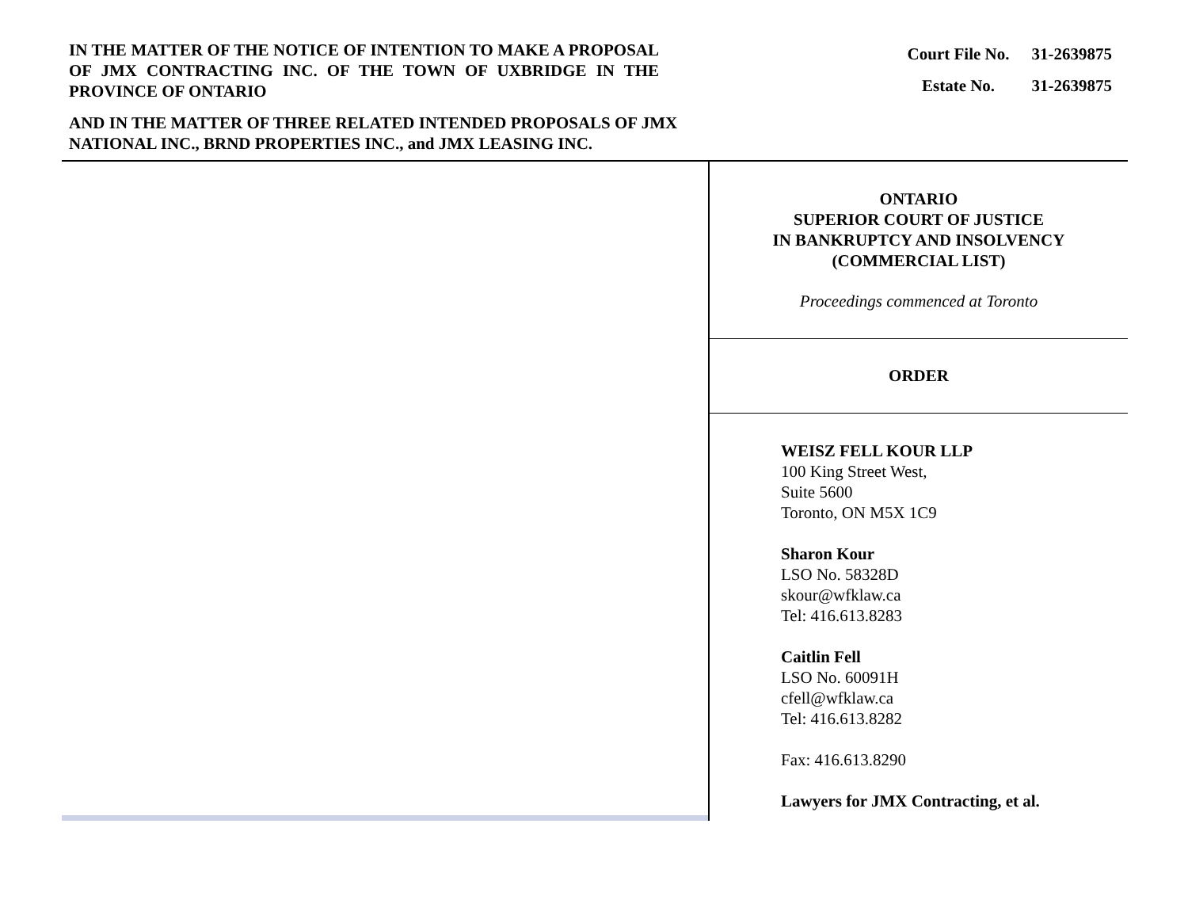IN THE MATTER OF THE NOTICE OF INTENTION TO MAKE A PROPOSAL OF JMX CONTRACTING INC. OF THE TOWN OF UXBRIDGE IN THE PROVINCE OF ONTARIO
| Court File No. | 31-2639875 |
| Estate No. | 31-2639875 |
AND IN THE MATTER OF THREE RELATED INTENDED PROPOSALS OF JMX NATIONAL INC., BRND PROPERTIES INC., and JMX LEASING INC.
ONTARIO
SUPERIOR COURT OF JUSTICE
IN BANKRUPTCY AND INSOLVENCY
(COMMERCIAL LIST)
Proceedings commenced at Toronto
ORDER
WEISZ FELL KOUR LLP
100 King Street West,
Suite 5600
Toronto, ON M5X 1C9
Sharon Kour
LSO No. 58328D
skour@wfklaw.ca
Tel: 416.613.8283
Caitlin Fell
LSO No. 60091H
cfell@wfklaw.ca
Tel: 416.613.8282
Fax: 416.613.8290
Lawyers for JMX Contracting, et al.